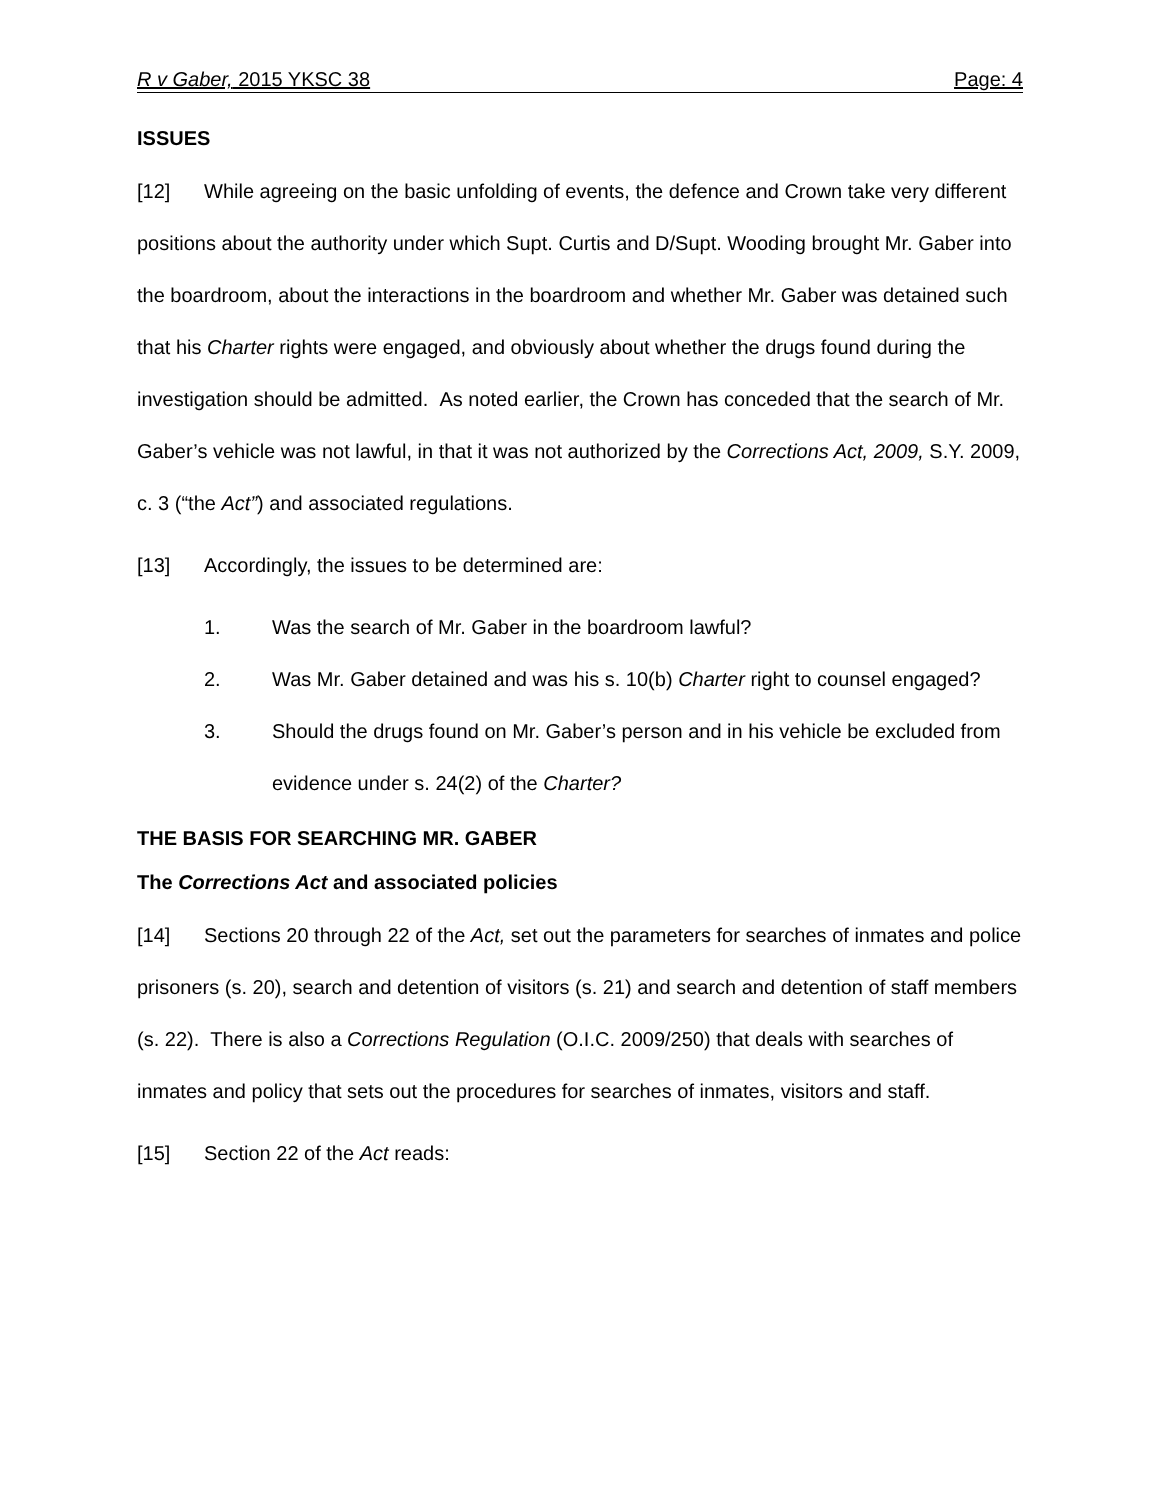R v Gaber, 2015 YKSC 38 Page: 4
ISSUES
[12] While agreeing on the basic unfolding of events, the defence and Crown take very different positions about the authority under which Supt. Curtis and D/Supt. Wooding brought Mr. Gaber into the boardroom, about the interactions in the boardroom and whether Mr. Gaber was detained such that his Charter rights were engaged, and obviously about whether the drugs found during the investigation should be admitted. As noted earlier, the Crown has conceded that the search of Mr. Gaber’s vehicle was not lawful, in that it was not authorized by the Corrections Act, 2009, S.Y. 2009, c. 3 (“the Act”) and associated regulations.
[13] Accordingly, the issues to be determined are:
1. Was the search of Mr. Gaber in the boardroom lawful?
2. Was Mr. Gaber detained and was his s. 10(b) Charter right to counsel engaged?
3. Should the drugs found on Mr. Gaber’s person and in his vehicle be excluded from evidence under s. 24(2) of the Charter?
THE BASIS FOR SEARCHING MR. GABER
The Corrections Act and associated policies
[14] Sections 20 through 22 of the Act, set out the parameters for searches of inmates and police prisoners (s. 20), search and detention of visitors (s. 21) and search and detention of staff members (s. 22). There is also a Corrections Regulation (O.I.C. 2009/250) that deals with searches of inmates and policy that sets out the procedures for searches of inmates, visitors and staff.
[15] Section 22 of the Act reads: